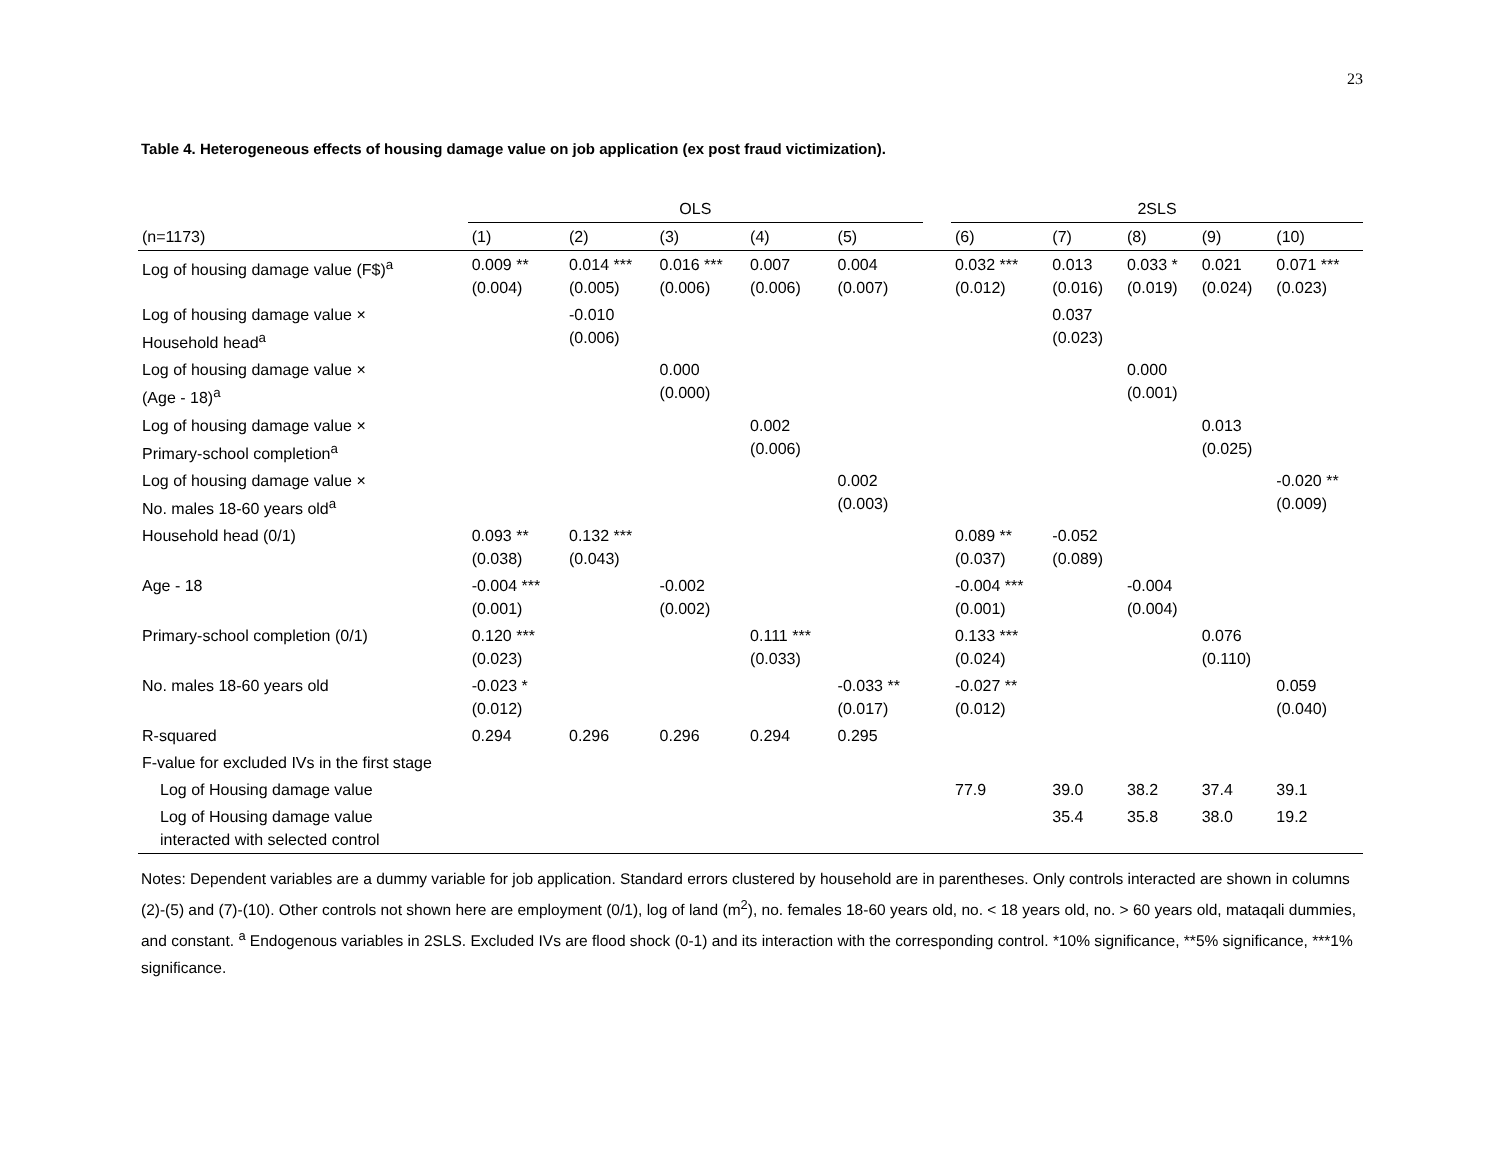23
Table 4. Heterogeneous effects of housing damage value on job application (ex post fraud victimization).
| | OLS | | | | | | 2SLS | | | | |
| --- | --- | --- | --- | --- | --- | --- | --- | --- | --- | --- | --- |
| (n=1173) | (1) | (2) | (3) | (4) | (5) | | (6) | (7) | (8) | (9) | (10) |
| Log of housing damage value (F$)<sup>a</sup> | 0.009 ** (0.004) | 0.014 *** (0.005) | 0.016 *** (0.006) | 0.007 (0.006) | 0.004 (0.007) | | 0.032 *** (0.012) | 0.013 (0.016) | 0.033 * (0.019) | 0.021 (0.024) | 0.071 *** (0.023) |
| Log of housing damage value × Household head<sup>a</sup> | | -0.010 (0.006) | | | | | | 0.037 (0.023) | | | |
| Log of housing damage value × (Age - 18)<sup>a</sup> | | | 0.000 (0.000) | | | | | | 0.000 (0.001) | | |
| Log of housing damage value × Primary-school completion<sup>a</sup> | | | | 0.002 (0.006) | | | | | | 0.013 (0.025) | |
| Log of housing damage value × No. males 18-60 years old<sup>a</sup> | | | | | 0.002 (0.003) | | | | | | -0.020 ** (0.009) |
| Household head (0/1) | 0.093 ** (0.038) | 0.132 *** (0.043) | | | | | 0.089 ** (0.037) | -0.052 (0.089) | | | |
| Age - 18 | -0.004 *** (0.001) | | -0.002 (0.002) | | | | -0.004 *** (0.001) | | -0.004 (0.004) | | |
| Primary-school completion (0/1) | 0.120 *** (0.023) | | | 0.111 *** (0.033) | | | 0.133 *** (0.024) | | | 0.076 (0.110) | |
| No. males 18-60 years old | -0.023 * (0.012) | | | | -0.033 ** (0.017) | | -0.027 ** (0.012) | | | | 0.059 (0.040) |
| R-squared | 0.294 | 0.296 | 0.296 | 0.294 | 0.295 | | | | | | |
| F-value for excluded IVs in the first stage | | | | | | | | | | | |
| Log of Housing damage value | | | | | | | 77.9 | 39.0 | 38.2 | 37.4 | 39.1 |
| Log of Housing damage value interacted with selected control | | | | | | | | 35.4 | 35.8 | 38.0 | 19.2 |
Notes: Dependent variables are a dummy variable for job application. Standard errors clustered by household are in parentheses. Only controls interacted are shown in columns (2)-(5) and (7)-(10). Other controls not shown here are employment (0/1), log of land (m<sup>2</sup>), no. females 18-60 years old, no. < 18 years old, no. > 60 years old, mataqali dummies, and constant. <sup>a</sup> Endogenous variables in 2SLS. Excluded IVs are flood shock (0-1) and its interaction with the corresponding control. *10% significance, **5% significance, ***1% significance.